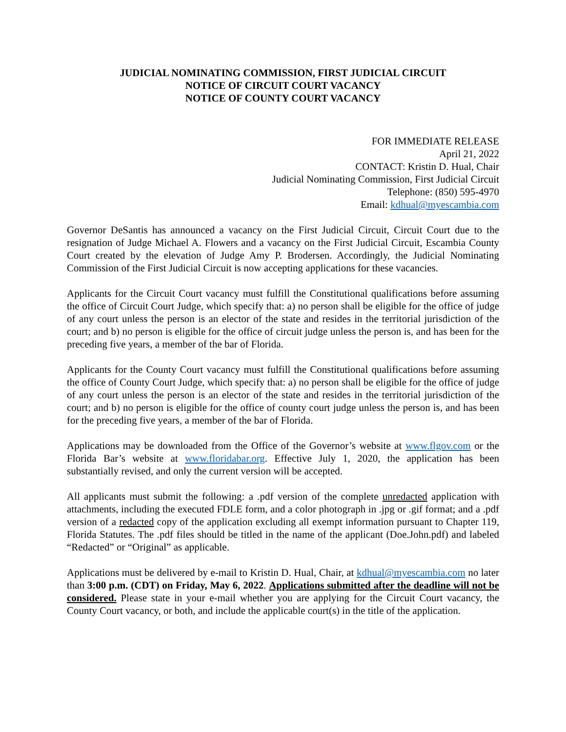JUDICIAL NOMINATING COMMISSION, FIRST JUDICIAL CIRCUIT
NOTICE OF CIRCUIT COURT VACANCY
NOTICE OF COUNTY COURT VACANCY
FOR IMMEDIATE RELEASE
April 21, 2022
CONTACT: Kristin D. Hual, Chair
Judicial Nominating Commission, First Judicial Circuit
Telephone: (850) 595-4970
Email: kdhual@myescambia.com
Governor DeSantis has announced a vacancy on the First Judicial Circuit, Circuit Court due to the resignation of Judge Michael A. Flowers and a vacancy on the First Judicial Circuit, Escambia County Court created by the elevation of Judge Amy P. Brodersen. Accordingly, the Judicial Nominating Commission of the First Judicial Circuit is now accepting applications for these vacancies.
Applicants for the Circuit Court vacancy must fulfill the Constitutional qualifications before assuming the office of Circuit Court Judge, which specify that: a) no person shall be eligible for the office of judge of any court unless the person is an elector of the state and resides in the territorial jurisdiction of the court; and b) no person is eligible for the office of circuit judge unless the person is, and has been for the preceding five years, a member of the bar of Florida.
Applicants for the County Court vacancy must fulfill the Constitutional qualifications before assuming the office of County Court Judge, which specify that: a) no person shall be eligible for the office of judge of any court unless the person is an elector of the state and resides in the territorial jurisdiction of the court; and b) no person is eligible for the office of county court judge unless the person is, and has been for the preceding five years, a member of the bar of Florida.
Applications may be downloaded from the Office of the Governor’s website at www.flgov.com or the Florida Bar’s website at www.floridabar.org. Effective July 1, 2020, the application has been substantially revised, and only the current version will be accepted.
All applicants must submit the following: a .pdf version of the complete unredacted application with attachments, including the executed FDLE form, and a color photograph in .jpg or .gif format; and a .pdf version of a redacted copy of the application excluding all exempt information pursuant to Chapter 119, Florida Statutes. The .pdf files should be titled in the name of the applicant (Doe.John.pdf) and labeled “Redacted” or “Original” as applicable.
Applications must be delivered by e-mail to Kristin D. Hual, Chair, at kdhual@myescambia.com no later than 3:00 p.m. (CDT) on Friday, May 6, 2022. Applications submitted after the deadline will not be considered. Please state in your e-mail whether you are applying for the Circuit Court vacancy, the County Court vacancy, or both, and include the applicable court(s) in the title of the application.